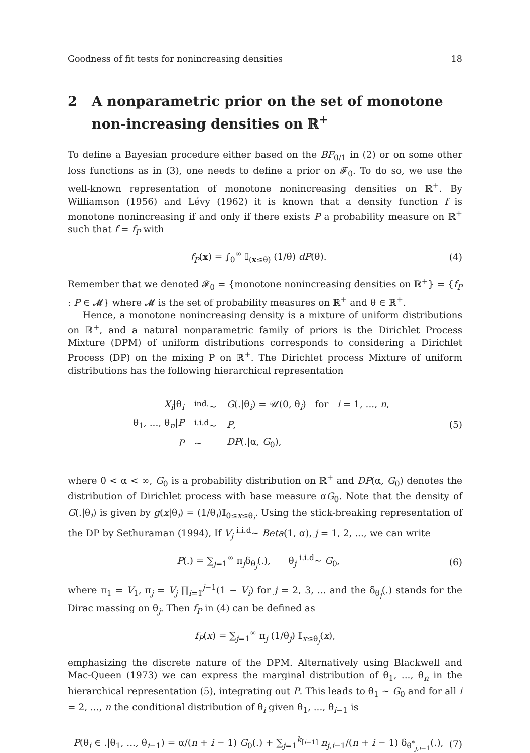Goodness of fit tests for nonincreasing densities 18
2 A nonparametric prior on the set of monotone non-increasing densities on ℝ<sup>+</sup>
To define a Bayesian procedure either based on the BF<sub>0/1</sub> in (2) or on some other loss functions as in (3), one needs to define a prior on 𝓕<sub>0</sub>. To do so, we use the well-known representation of monotone nonincreasing densities on ℝ<sup>+</sup>. By Williamson (1956) and Lévy (1962) it is known that a density function f is monotone nonincreasing if and only if there exists P a probability measure on ℝ<sup>+</sup> such that f = f<sub>P</sub> with
f<sub>P</sub>(x) = ∫<sub>0</sub><sup>∞</sup> 𝕀<sub>(x≤θ)</sub> (1/θ) dP(θ). (4)
Remember that we denoted 𝓕<sub>0</sub> = {monotone nonincreasing densities on ℝ<sup>+</sup>} = {f<sub>P</sub> : P ∈ 𝓜} where 𝓜 is the set of probability measures on ℝ<sup>+</sup> and θ ∈ ℝ<sup>+</sup>.
Hence, a monotone nonincreasing density is a mixture of uniform distributions on ℝ<sup>+</sup>, and a natural nonparametric family of priors is the Dirichlet Process Mixture (DPM) of uniform distributions corresponds to considering a Dirichlet Process (DP) on the mixing P on ℝ<sup>+</sup>. The Dirichlet process Mixture of uniform distributions has the following hierarchical representation
| X<sub>i</sub> /θ<sub>i</sub> | <sup>ind.</sup>∼ | G (./θ<sub>i</sub>) = 𝒰(0, θ<sub>i</sub>) for i = 1, ..., n , |
| θ<sub>1</sub>, ..., θ<sub>n</sub>/ P | <sup>i.i.d</sup>∼ | P , |
| P | ∼ | DP (./α, G<sub>0</sub>), |
(5)
where 0 < α < ∞, G<sub>0</sub> is a probability distribution on ℝ<sup>+</sup> and DP(α, G<sub>0</sub>) denotes the distribution of Dirichlet process with base measure αG<sub>0</sub>. Note that the density of G(.|θ<sub>i</sub>) is given by g(x|θ<sub>i</sub>) = (1/θ<sub>i</sub>)𝕀<sub>0≤x≤θ<sub>i</sub></sub>. Using the stick-breaking representation of the DP by Sethuraman (1994), If V<sub>j</sub> <sup>i.i.d</sup>∼ Beta(1, α), j = 1, 2, ..., we can write
P(.) = ∑<sub>j=1</sub><sup>∞</sup> π<sub>j</sub>δ<sub>θ<sub>j</sub></sub>(.), θ<sub>j</sub> <sup>i.i.d</sup>∼ G<sub>0</sub>, (6)
where π<sub>1</sub> = V<sub>1</sub>, π<sub>j</sub> = V<sub>j</sub> ∏<sub>i=1</sub><sup>j−1</sup>(1 − V<sub>i</sub>) for j = 2, 3, ... and the δ<sub>θ<sub>j</sub></sub>(.) stands for the Dirac massing on θ<sub>j</sub>. Then f<sub>P</sub> in (4) can be defined as
f<sub>P</sub>(x) = ∑<sub>j=1</sub><sup>∞</sup> π<sub>j</sub> (1/θ<sub>j</sub>) 𝕀<sub>x≤θ<sub>j</sub></sub>(x),
emphasizing the discrete nature of the DPM. Alternatively using Blackwell and Mac-Queen (1973) we can express the marginal distribution of θ<sub>1</sub>, ..., θ<sub>n</sub> in the hierarchical representation (5), integrating out P. This leads to θ<sub>1</sub> ∼ G<sub>0</sub> and for all i = 2, ..., n the conditional distribution of θ<sub>i</sub> given θ<sub>1</sub>, ..., θ<sub>i−1</sub> is
P(θ<sub>i</sub> ∈ .|θ<sub>1</sub>, ..., θ<sub>i−1</sub>) = α/(n + i − 1) G<sub>0</sub>(.) + ∑<sub>j=1</sub><sup>k<sub>[i−1]</sub></sup> n<sub>j,i−1</sub>/(n + i − 1) δ<sub>θ<sup>*</sup><sub>j,i−1</sub></sub>(.), (7)